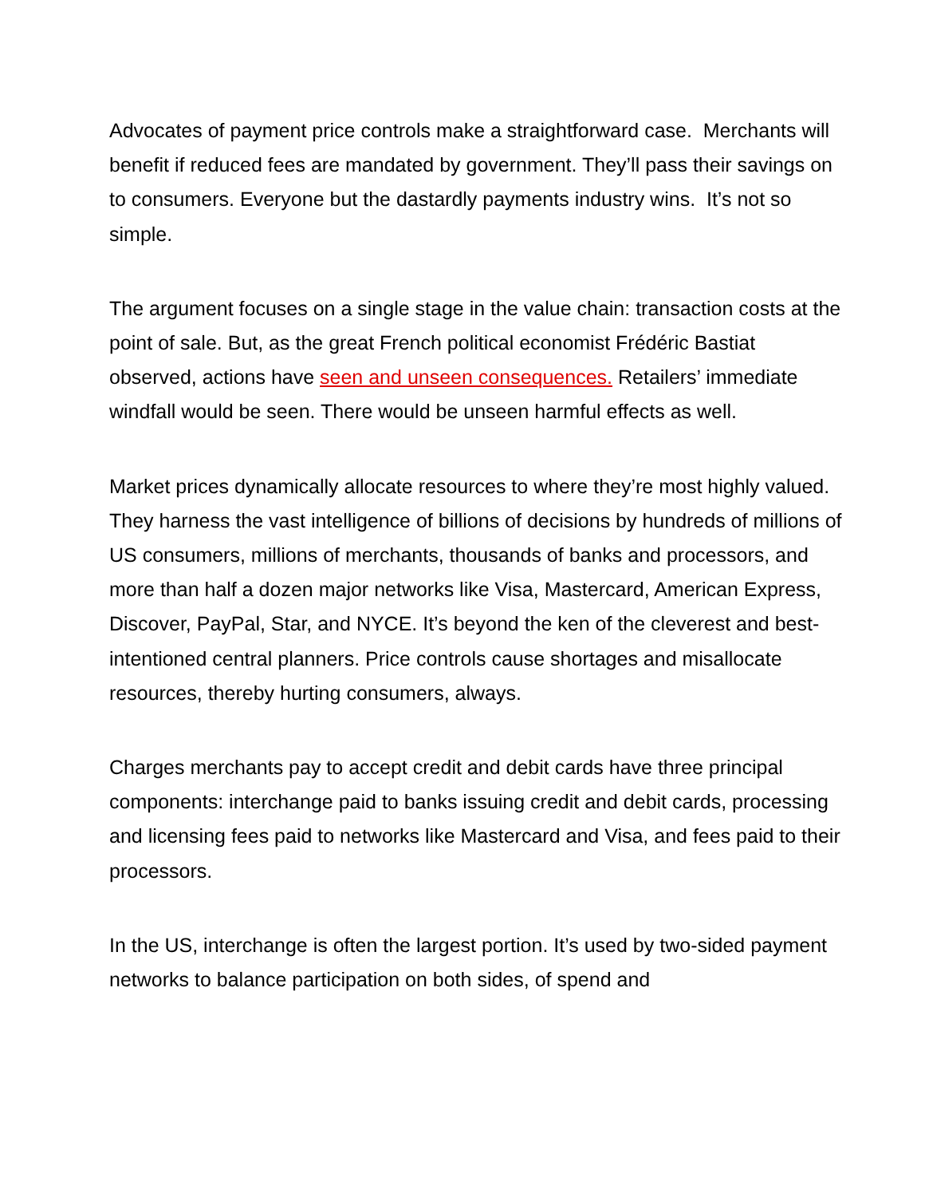Advocates of payment price controls make a straightforward case. Merchants will benefit if reduced fees are mandated by government. They’ll pass their savings on to consumers. Everyone but the dastardly payments industry wins. It’s not so simple.
The argument focuses on a single stage in the value chain: transaction costs at the point of sale. But, as the great French political economist Frédéric Bastiat observed, actions have seen and unseen consequences. Retailers’ immediate windfall would be seen. There would be unseen harmful effects as well.
Market prices dynamically allocate resources to where they’re most highly valued. They harness the vast intelligence of billions of decisions by hundreds of millions of US consumers, millions of merchants, thousands of banks and processors, and more than half a dozen major networks like Visa, Mastercard, American Express, Discover, PayPal, Star, and NYCE. It’s beyond the ken of the cleverest and best-intentioned central planners. Price controls cause shortages and misallocate resources, thereby hurting consumers, always.
Charges merchants pay to accept credit and debit cards have three principal components: interchange paid to banks issuing credit and debit cards, processing and licensing fees paid to networks like Mastercard and Visa, and fees paid to their processors.
In the US, interchange is often the largest portion. It’s used by two-sided payment networks to balance participation on both sides, of spend and